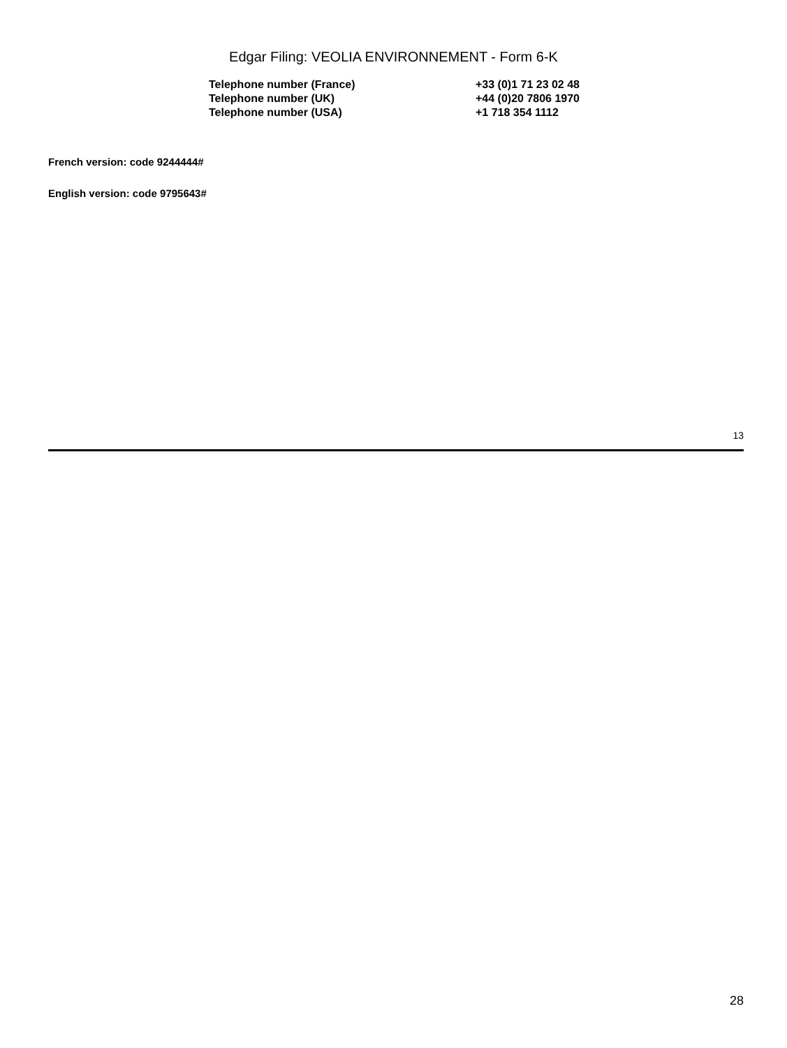Edgar Filing: VEOLIA ENVIRONNEMENT - Form 6-K
| Telephone number (France) | +33 (0)1 71 23 02 48 |
| Telephone number (UK) | +44 (0)20 7806 1970 |
| Telephone number (USA) | +1 718 354 1112 |
French version: code 9244444#
English version: code 9795643#
13
28